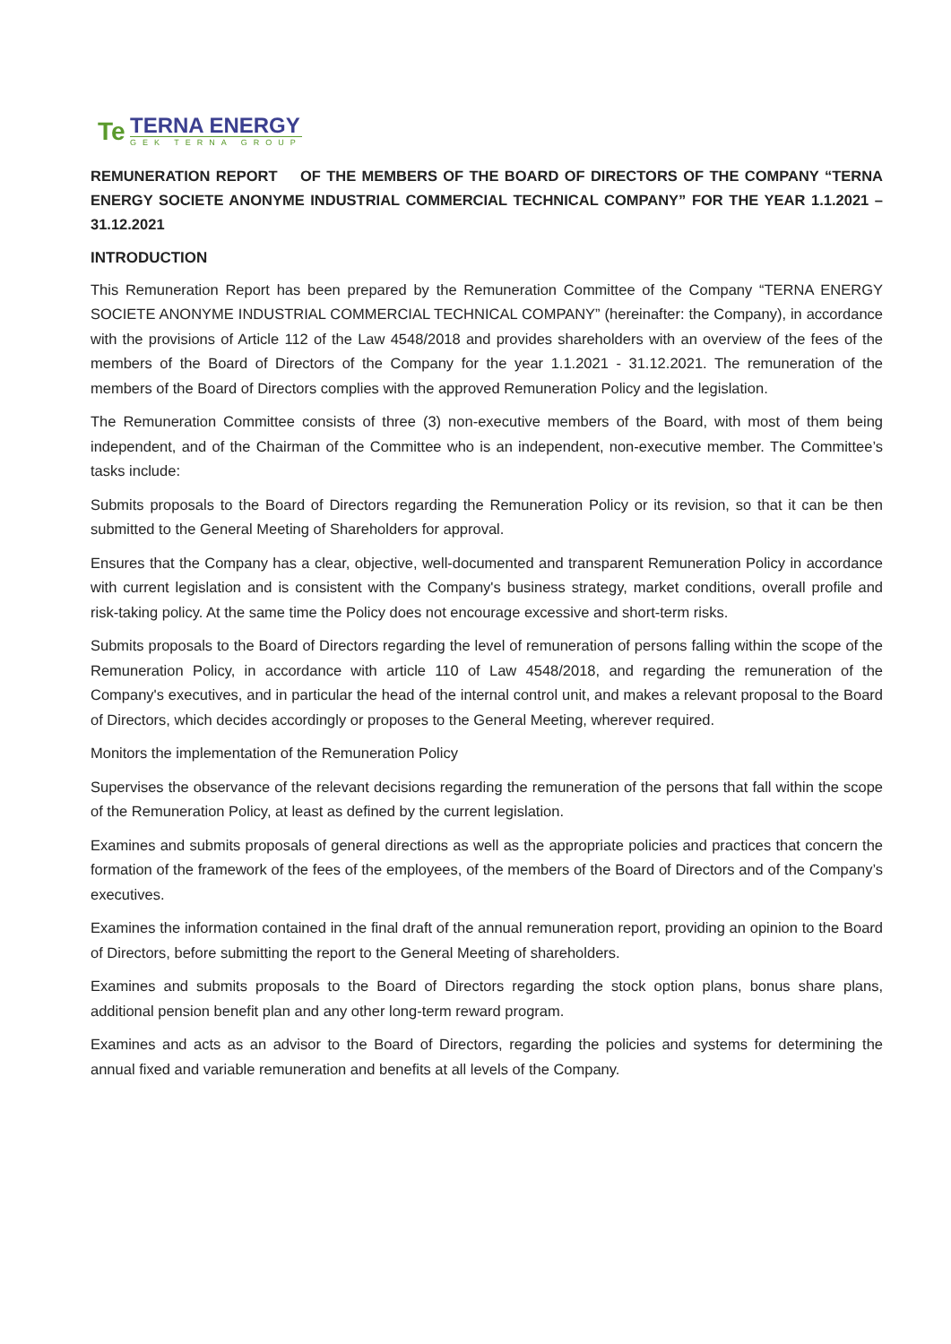Te
TERNA ENERGY
GEK TERNA GROUP
REMUNERATION REPORT OF THE MEMBERS OF THE BOARD OF DIRECTORS OF THE COMPANY “TERNA ENERGY SOCIETE ANONYME INDUSTRIAL COMMERCIAL TECHNICAL COMPANY” FOR THE YEAR 1.1.2021 – 31.12.2021
INTRODUCTION
This Remuneration Report has been prepared by the Remuneration Committee of the Company “TERNA ENERGY SOCIETE ANONYME INDUSTRIAL COMMERCIAL TECHNICAL COMPANY” (hereinafter: the Company), in accordance with the provisions of Article 112 of the Law 4548/2018 and provides shareholders with an overview of the fees of the members of the Board of Directors of the Company for the year 1.1.2021 - 31.12.2021. The remuneration of the members of the Board of Directors complies with the approved Remuneration Policy and the legislation.
The Remuneration Committee consists of three (3) non-executive members of the Board, with most of them being independent, and of the Chairman of the Committee who is an independent, non-executive member. The Committee’s tasks include:
Submits proposals to the Board of Directors regarding the Remuneration Policy or its revision, so that it can be then submitted to the General Meeting of Shareholders for approval.
Ensures that the Company has a clear, objective, well-documented and transparent Remuneration Policy in accordance with current legislation and is consistent with the Company's business strategy, market conditions, overall profile and risk-taking policy. At the same time the Policy does not encourage excessive and short-term risks.
Submits proposals to the Board of Directors regarding the level of remuneration of persons falling within the scope of the Remuneration Policy, in accordance with article 110 of Law 4548/2018, and regarding the remuneration of the Company's executives, and in particular the head of the internal control unit, and makes a relevant proposal to the Board of Directors, which decides accordingly or proposes to the General Meeting, wherever required.
Monitors the implementation of the Remuneration Policy
Supervises the observance of the relevant decisions regarding the remuneration of the persons that fall within the scope of the Remuneration Policy, at least as defined by the current legislation.
Examines and submits proposals of general directions as well as the appropriate policies and practices that concern the formation of the framework of the fees of the employees, of the members of the Board of Directors and of the Company’s executives.
Examines the information contained in the final draft of the annual remuneration report, providing an opinion to the Board of Directors, before submitting the report to the General Meeting of shareholders.
Examines and submits proposals to the Board of Directors regarding the stock option plans, bonus share plans, additional pension benefit plan and any other long-term reward program.
Examines and acts as an advisor to the Board of Directors, regarding the policies and systems for determining the annual fixed and variable remuneration and benefits at all levels of the Company.